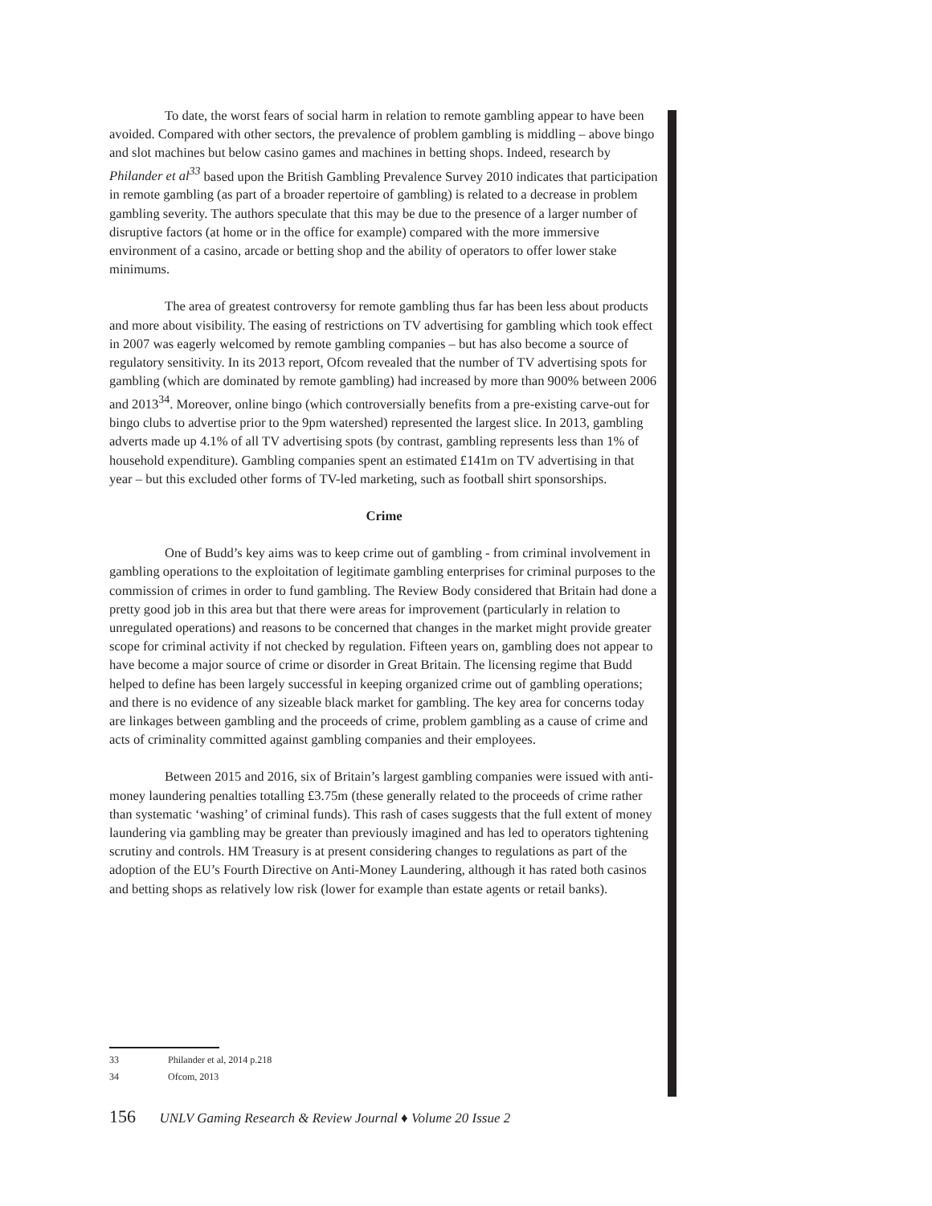To date, the worst fears of social harm in relation to remote gambling appear to have been avoided. Compared with other sectors, the prevalence of problem gambling is middling – above bingo and slot machines but below casino games and machines in betting shops. Indeed, research by Philander et al<sup>33</sup> based upon the British Gambling Prevalence Survey 2010 indicates that participation in remote gambling (as part of a broader repertoire of gambling) is related to a decrease in problem gambling severity. The authors speculate that this may be due to the presence of a larger number of disruptive factors (at home or in the office for example) compared with the more immersive environment of a casino, arcade or betting shop and the ability of operators to offer lower stake minimums.
The area of greatest controversy for remote gambling thus far has been less about products and more about visibility. The easing of restrictions on TV advertising for gambling which took effect in 2007 was eagerly welcomed by remote gambling companies – but has also become a source of regulatory sensitivity. In its 2013 report, Ofcom revealed that the number of TV advertising spots for gambling (which are dominated by remote gambling) had increased by more than 900% between 2006 and 2013<sup>34</sup>. Moreover, online bingo (which controversially benefits from a pre-existing carve-out for bingo clubs to advertise prior to the 9pm watershed) represented the largest slice. In 2013, gambling adverts made up 4.1% of all TV advertising spots (by contrast, gambling represents less than 1% of household expenditure). Gambling companies spent an estimated £141m on TV advertising in that year – but this excluded other forms of TV-led marketing, such as football shirt sponsorships.
Crime
One of Budd’s key aims was to keep crime out of gambling - from criminal involvement in gambling operations to the exploitation of legitimate gambling enterprises for criminal purposes to the commission of crimes in order to fund gambling. The Review Body considered that Britain had done a pretty good job in this area but that there were areas for improvement (particularly in relation to unregulated operations) and reasons to be concerned that changes in the market might provide greater scope for criminal activity if not checked by regulation. Fifteen years on, gambling does not appear to have become a major source of crime or disorder in Great Britain. The licensing regime that Budd helped to define has been largely successful in keeping organized crime out of gambling operations; and there is no evidence of any sizeable black market for gambling. The key area for concerns today are linkages between gambling and the proceeds of crime, problem gambling as a cause of crime and acts of criminality committed against gambling companies and their employees.
Between 2015 and 2016, six of Britain’s largest gambling companies were issued with anti-money laundering penalties totalling £3.75m (these generally related to the proceeds of crime rather than systematic ‘washing’ of criminal funds). This rash of cases suggests that the full extent of money laundering via gambling may be greater than previously imagined and has led to operators tightening scrutiny and controls. HM Treasury is at present considering changes to regulations as part of the adoption of the EU’s Fourth Directive on Anti-Money Laundering, although it has rated both casinos and betting shops as relatively low risk (lower for example than estate agents or retail banks).
33 Philander et al, 2014 p.218
34 Ofcom, 2013
156 UNLV Gaming Research & Review Journal ♦ Volume 20 Issue 2